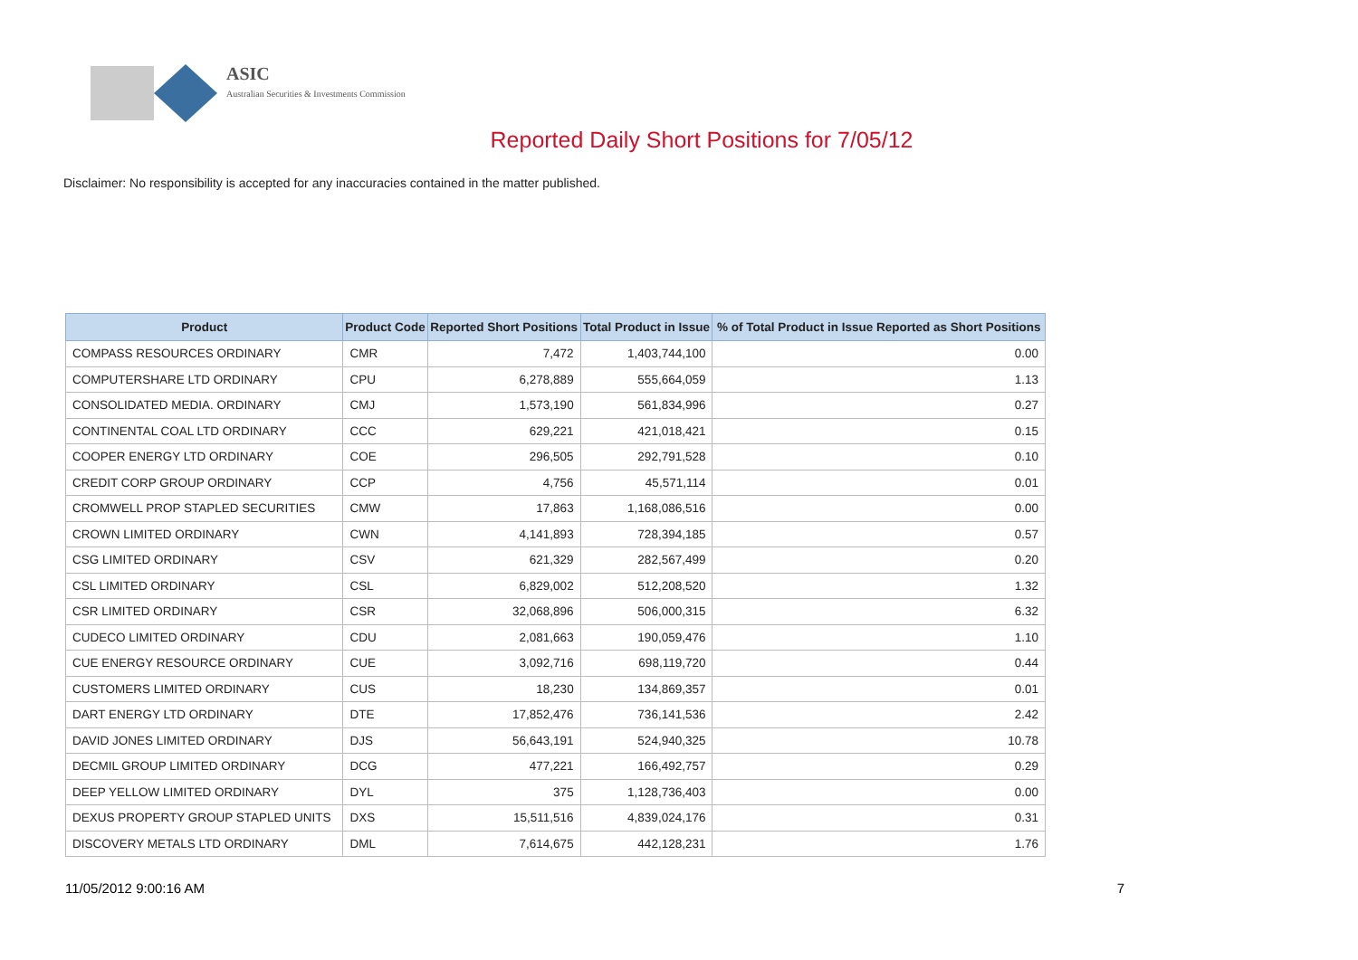ASIC
Australian Securities & Investments Commission
Reported Daily Short Positions for 7/05/12
Disclaimer: No responsibility is accepted for any inaccuracies contained in the matter published.
| Product | Product Code | Reported Short Positions | Total Product in Issue | % of Total Product in Issue Reported as Short Positions |
| --- | --- | --- | --- | --- |
| COMPASS RESOURCES ORDINARY | CMR | 7,472 | 1,403,744,100 | 0.00 |
| COMPUTERSHARE LTD ORDINARY | CPU | 6,278,889 | 555,664,059 | 1.13 |
| CONSOLIDATED MEDIA. ORDINARY | CMJ | 1,573,190 | 561,834,996 | 0.27 |
| CONTINENTAL COAL LTD ORDINARY | CCC | 629,221 | 421,018,421 | 0.15 |
| COOPER ENERGY LTD ORDINARY | COE | 296,505 | 292,791,528 | 0.10 |
| CREDIT CORP GROUP ORDINARY | CCP | 4,756 | 45,571,114 | 0.01 |
| CROMWELL PROP STAPLED SECURITIES | CMW | 17,863 | 1,168,086,516 | 0.00 |
| CROWN LIMITED ORDINARY | CWN | 4,141,893 | 728,394,185 | 0.57 |
| CSG LIMITED ORDINARY | CSV | 621,329 | 282,567,499 | 0.20 |
| CSL LIMITED ORDINARY | CSL | 6,829,002 | 512,208,520 | 1.32 |
| CSR LIMITED ORDINARY | CSR | 32,068,896 | 506,000,315 | 6.32 |
| CUDECO LIMITED ORDINARY | CDU | 2,081,663 | 190,059,476 | 1.10 |
| CUE ENERGY RESOURCE ORDINARY | CUE | 3,092,716 | 698,119,720 | 0.44 |
| CUSTOMERS LIMITED ORDINARY | CUS | 18,230 | 134,869,357 | 0.01 |
| DART ENERGY LTD ORDINARY | DTE | 17,852,476 | 736,141,536 | 2.42 |
| DAVID JONES LIMITED ORDINARY | DJS | 56,643,191 | 524,940,325 | 10.78 |
| DECMIL GROUP LIMITED ORDINARY | DCG | 477,221 | 166,492,757 | 0.29 |
| DEEP YELLOW LIMITED ORDINARY | DYL | 375 | 1,128,736,403 | 0.00 |
| DEXUS PROPERTY GROUP STAPLED UNITS | DXS | 15,511,516 | 4,839,024,176 | 0.31 |
| DISCOVERY METALS LTD ORDINARY | DML | 7,614,675 | 442,128,231 | 1.76 |
11/05/2012 9:00:16 AM 7